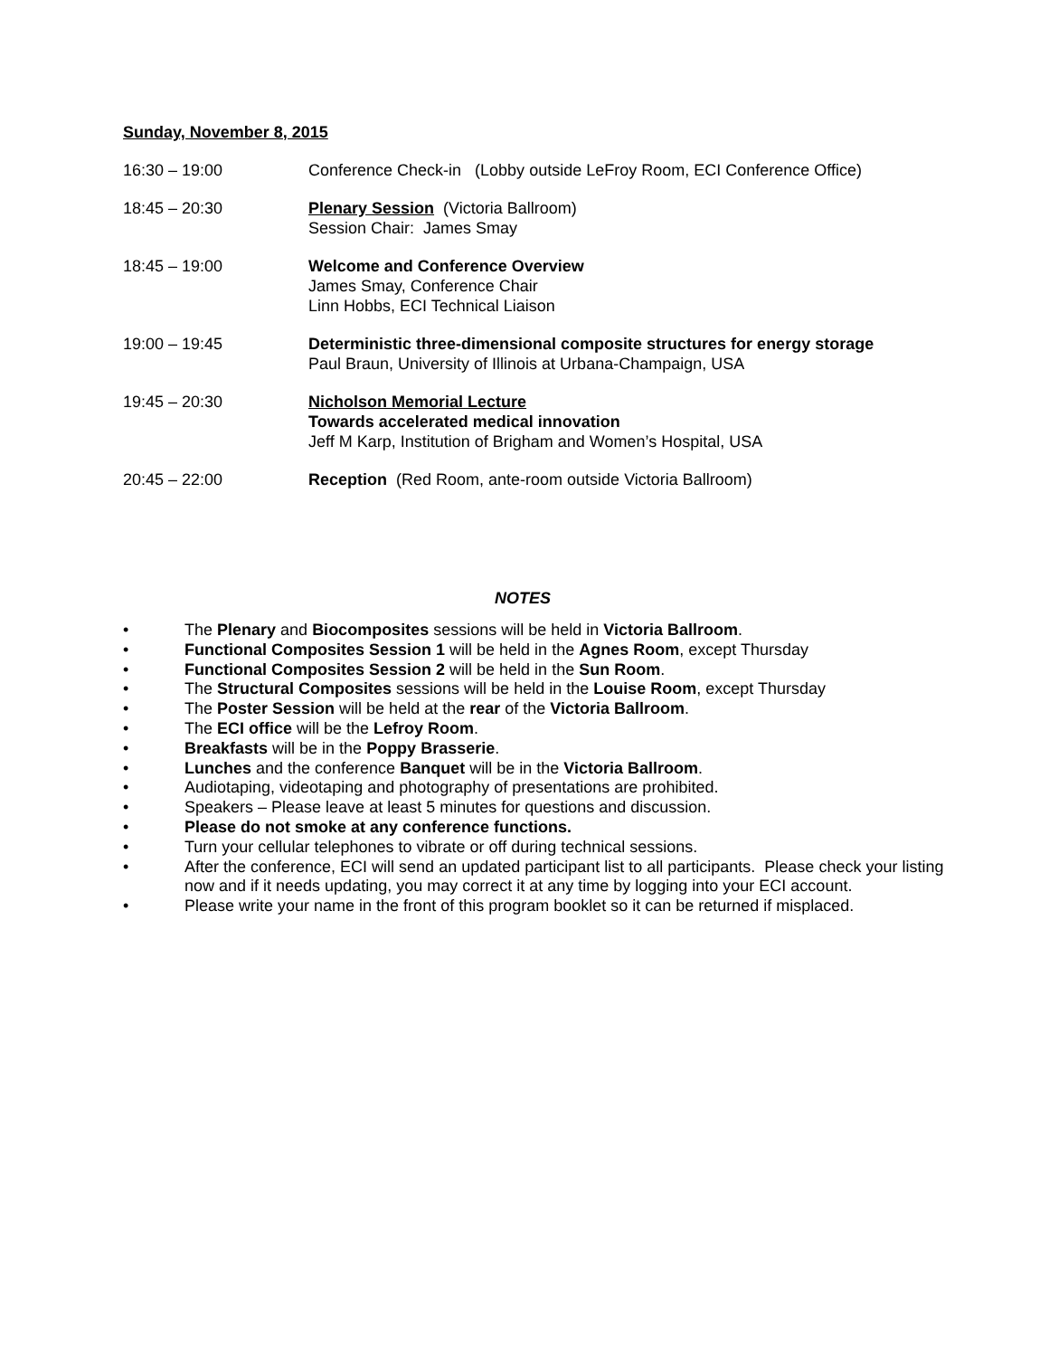Sunday, November 8, 2015
16:30 – 19:00 Conference Check-in (Lobby outside LeFroy Room, ECI Conference Office)
18:45 – 20:30 Plenary Session (Victoria Ballroom)
Session Chair: James Smay
18:45 – 19:00 Welcome and Conference Overview
James Smay, Conference Chair
Linn Hobbs, ECI Technical Liaison
19:00 – 19:45 Deterministic three-dimensional composite structures for energy storage
Paul Braun, University of Illinois at Urbana-Champaign, USA
19:45 – 20:30 Nicholson Memorial Lecture
Towards accelerated medical innovation
Jeff M Karp, Institution of Brigham and Women’s Hospital, USA
20:45 – 22:00 Reception (Red Room, ante-room outside Victoria Ballroom)
NOTES
• The Plenary and Biocomposites sessions will be held in Victoria Ballroom.
• Functional Composites Session 1 will be held in the Agnes Room, except Thursday
• Functional Composites Session 2 will be held in the Sun Room.
• The Structural Composites sessions will be held in the Louise Room, except Thursday
• The Poster Session will be held at the rear of the Victoria Ballroom.
• The ECI office will be the Lefroy Room.
• Breakfasts will be in the Poppy Brasserie.
• Lunches and the conference Banquet will be in the Victoria Ballroom.
• Audiotaping, videotaping and photography of presentations are prohibited.
• Speakers – Please leave at least 5 minutes for questions and discussion.
• Please do not smoke at any conference functions.
• Turn your cellular telephones to vibrate or off during technical sessions.
• After the conference, ECI will send an updated participant list to all participants. Please check your listing now and if it needs updating, you may correct it at any time by logging into your ECI account.
• Please write your name in the front of this program booklet so it can be returned if misplaced.